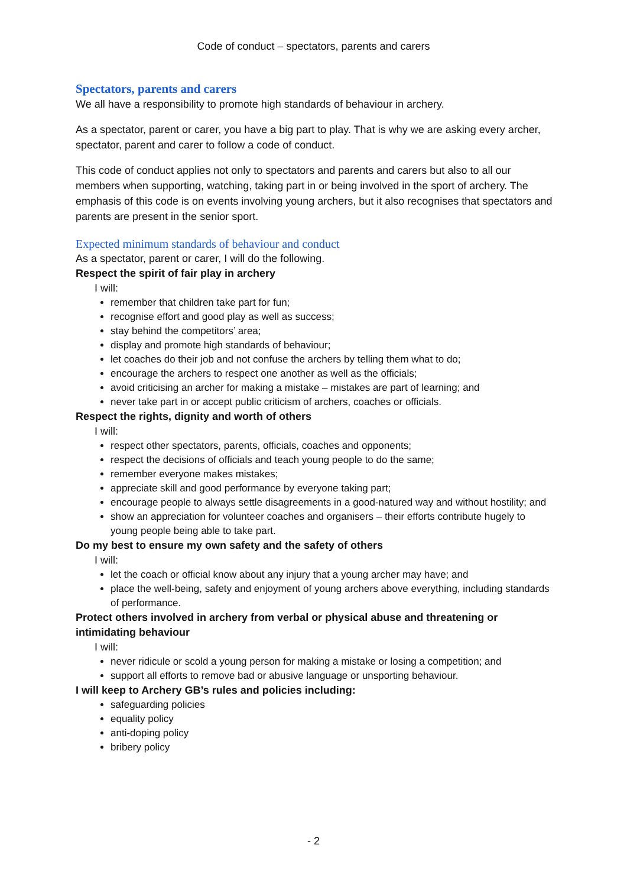Code of conduct – spectators, parents and carers
Spectators, parents and carers
We all have a responsibility to promote high standards of behaviour in archery.
As a spectator, parent or carer, you have a big part to play. That is why we are asking every archer, spectator, parent and carer to follow a code of conduct.
This code of conduct applies not only to spectators and parents and carers but also to all our members when supporting, watching, taking part in or being involved in the sport of archery. The emphasis of this code is on events involving young archers, but it also recognises that spectators and parents are present in the senior sport.
Expected minimum standards of behaviour and conduct
As a spectator, parent or carer, I will do the following.
Respect the spirit of fair play in archery
I will:
remember that children take part for fun;
recognise effort and good play as well as success;
stay behind the competitors’ area;
display and promote high standards of behaviour;
let coaches do their job and not confuse the archers by telling them what to do;
encourage the archers to respect one another as well as the officials;
avoid criticising an archer for making a mistake – mistakes are part of learning; and
never take part in or accept public criticism of archers, coaches or officials.
Respect the rights, dignity and worth of others
I will:
respect other spectators, parents, officials, coaches and opponents;
respect the decisions of officials and teach young people to do the same;
remember everyone makes mistakes;
appreciate skill and good performance by everyone taking part;
encourage people to always settle disagreements in a good-natured way and without hostility; and
show an appreciation for volunteer coaches and organisers – their efforts contribute hugely to young people being able to take part.
Do my best to ensure my own safety and the safety of others
I will:
let the coach or official know about any injury that a young archer may have; and
place the well-being, safety and enjoyment of young archers above everything, including standards of performance.
Protect others involved in archery from verbal or physical abuse and threatening or intimidating behaviour
I will:
never ridicule or scold a young person for making a mistake or losing a competition; and
support all efforts to remove bad or abusive language or unsporting behaviour.
I will keep to Archery GB’s rules and policies including:
safeguarding policies
equality policy
anti-doping policy
bribery policy
- 2